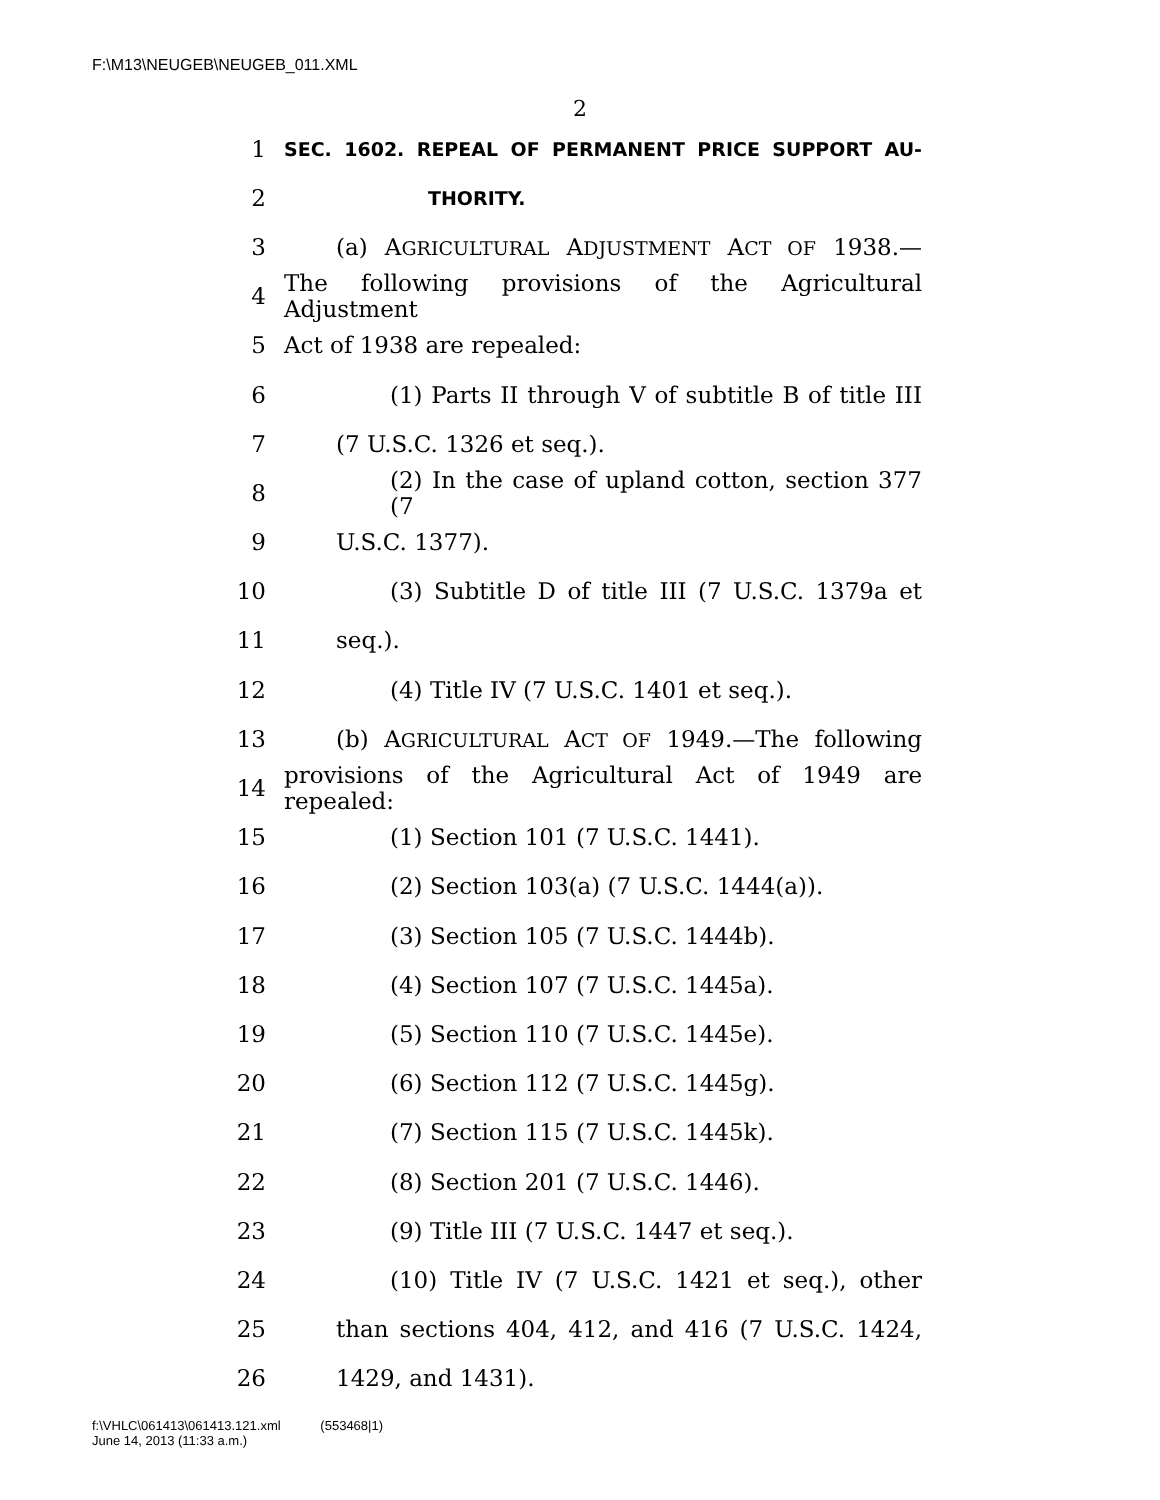F:\M13\NEUGEB\NEUGEB_011.XML
2
1 SEC. 1602. REPEAL OF PERMANENT PRICE SUPPORT AU-
2 THORITY.
3 (a) AGRICULTURAL ADJUSTMENT ACT OF 1938.—
4 The following provisions of the Agricultural Adjustment
5 Act of 1938 are repealed:
6 (1) Parts II through V of subtitle B of title III
7 (7 U.S.C. 1326 et seq.).
8 (2) In the case of upland cotton, section 377 (7
9 U.S.C. 1377).
10 (3) Subtitle D of title III (7 U.S.C. 1379a et
11 seq.).
12 (4) Title IV (7 U.S.C. 1401 et seq.).
13 (b) AGRICULTURAL ACT OF 1949.—The following
14 provisions of the Agricultural Act of 1949 are repealed:
15 (1) Section 101 (7 U.S.C. 1441).
16 (2) Section 103(a) (7 U.S.C. 1444(a)).
17 (3) Section 105 (7 U.S.C. 1444b).
18 (4) Section 107 (7 U.S.C. 1445a).
19 (5) Section 110 (7 U.S.C. 1445e).
20 (6) Section 112 (7 U.S.C. 1445g).
21 (7) Section 115 (7 U.S.C. 1445k).
22 (8) Section 201 (7 U.S.C. 1446).
23 (9) Title III (7 U.S.C. 1447 et seq.).
24 (10) Title IV (7 U.S.C. 1421 et seq.), other
25 than sections 404, 412, and 416 (7 U.S.C. 1424,
26 1429, and 1431).
f:\VHLC\061413\061413.121.xml (553468|1)
June 14, 2013 (11:33 a.m.)